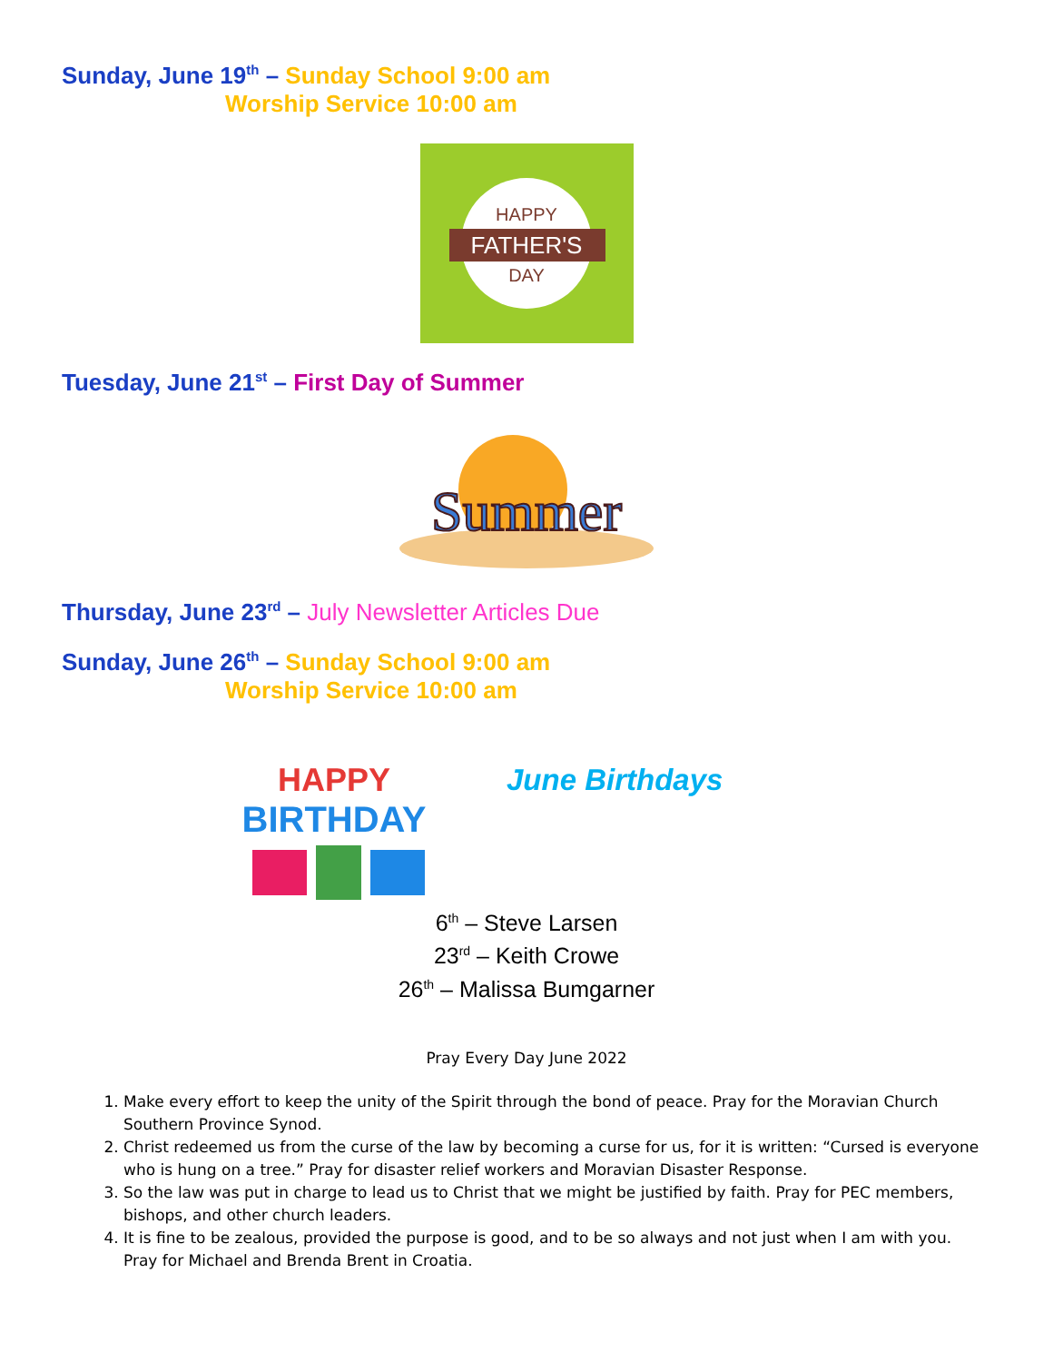Sunday, June 19<sup>th</sup> – Sunday School 9:00 am
Worship Service 10:00 am
HAPPY
FATHER'S
DAY
Tuesday, June 21<sup>st</sup> – First Day of Summer
Summer
Thursday, June 23<sup>rd</sup> – July Newsletter Articles Due
Sunday, June 26<sup>th</sup> – Sunday School 9:00 am
Worship Service 10:00 am
HAPPY
BIRTHDAY
June Birthdays
6<sup>th</sup> – Steve Larsen
23<sup>rd</sup> – Keith Crowe
26<sup>th</sup> – Malissa Bumgarner
Pray Every Day June 2022
1. Make every effort to keep the unity of the Spirit through the bond of peace. Pray for the Moravian Church Southern Province Synod.
2. Christ redeemed us from the curse of the law by becoming a curse for us, for it is written: “Cursed is everyone who is hung on a tree.” Pray for disaster relief workers and Moravian Disaster Response.
3. So the law was put in charge to lead us to Christ that we might be justified by faith. Pray for PEC members, bishops, and other church leaders.
4. It is fine to be zealous, provided the purpose is good, and to be so always and not just when I am with you. Pray for Michael and Brenda Brent in Croatia.